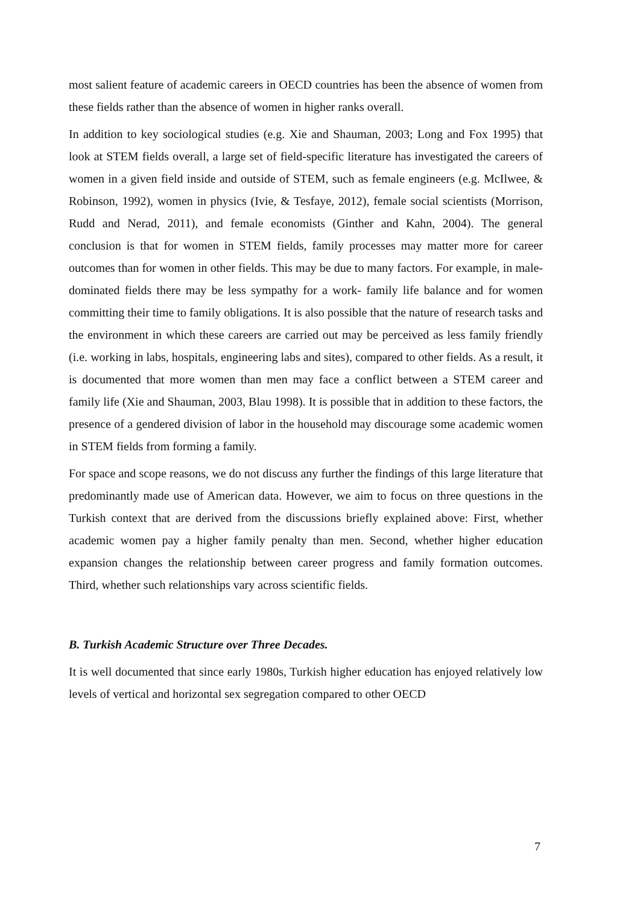most salient feature of academic careers in OECD countries has been the absence of women from these fields rather than the absence of women in higher ranks overall.
In addition to key sociological studies (e.g. Xie and Shauman, 2003; Long and Fox 1995) that look at STEM fields overall, a large set of field-specific literature has investigated the careers of women in a given field inside and outside of STEM, such as female engineers (e.g. McIlwee, & Robinson, 1992), women in physics (Ivie, & Tesfaye, 2012), female social scientists (Morrison, Rudd and Nerad, 2011), and female economists (Ginther and Kahn, 2004). The general conclusion is that for women in STEM fields, family processes may matter more for career outcomes than for women in other fields. This may be due to many factors. For example, in male-dominated fields there may be less sympathy for a work- family life balance and for women committing their time to family obligations. It is also possible that the nature of research tasks and the environment in which these careers are carried out may be perceived as less family friendly (i.e. working in labs, hospitals, engineering labs and sites), compared to other fields. As a result, it is documented that more women than men may face a conflict between a STEM career and family life (Xie and Shauman, 2003, Blau 1998). It is possible that in addition to these factors, the presence of a gendered division of labor in the household may discourage some academic women in STEM fields from forming a family.
For space and scope reasons, we do not discuss any further the findings of this large literature that predominantly made use of American data. However, we aim to focus on three questions in the Turkish context that are derived from the discussions briefly explained above: First, whether academic women pay a higher family penalty than men. Second, whether higher education expansion changes the relationship between career progress and family formation outcomes. Third, whether such relationships vary across scientific fields.
B. Turkish Academic Structure over Three Decades.
It is well documented that since early 1980s, Turkish higher education has enjoyed relatively low levels of vertical and horizontal sex segregation compared to other OECD
7